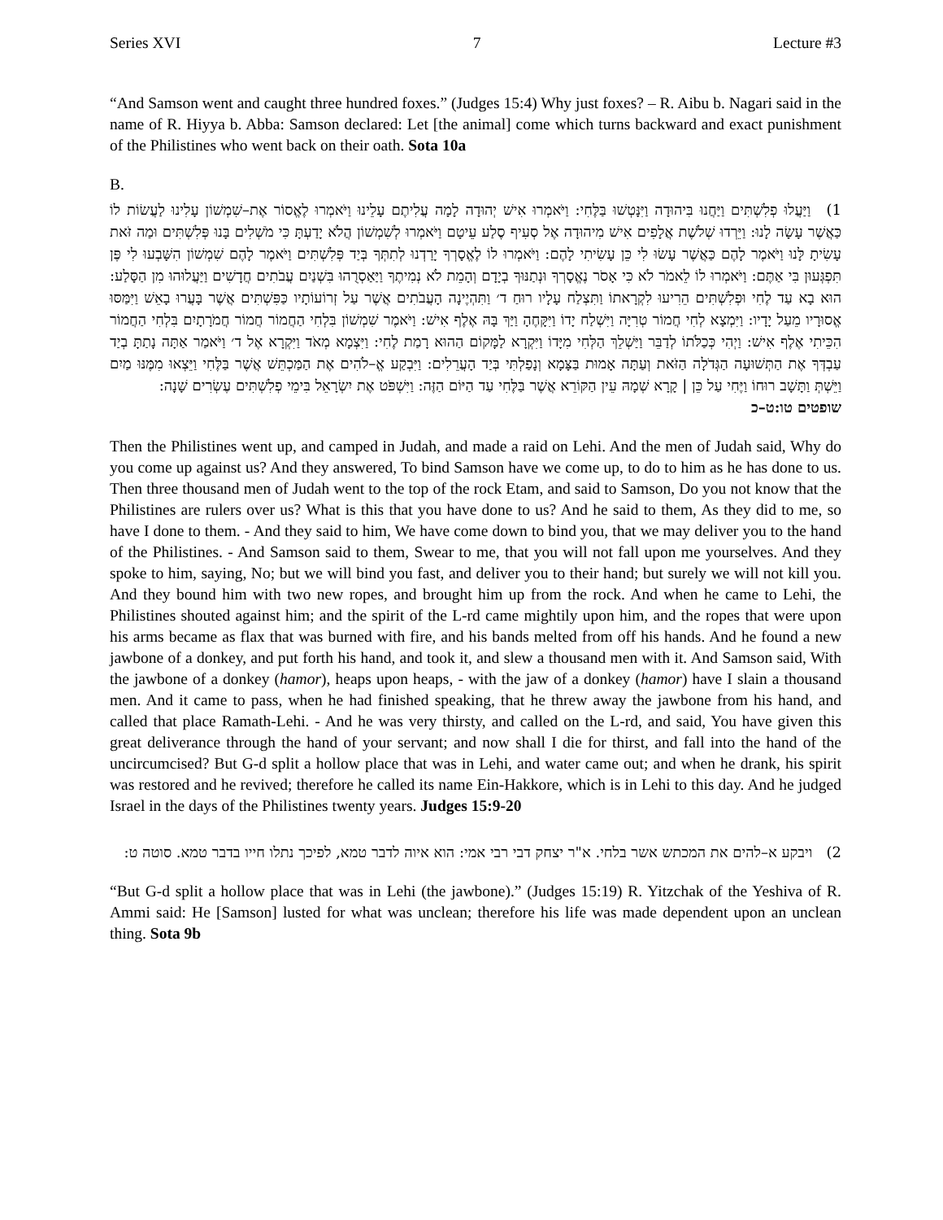Series XVI 7 Lecture #3
“And Samson went and caught three hundred foxes.” (Judges 15:4) Why just foxes? – R. Aibu b. Nagari said in the name of R. Hiyya b. Abba: Samson declared: Let [the animal] come which turns backward and exact punishment of the Philistines who went back on their oath. Sota 10a
B.
1) וַיַּעֲלוּ פְלִשְׁתִּים וַיַּחֲנוּ בִּיהוּדָה וַיִּנָּטְשׁוּ בַּלֶּחִי: וַיֹּאמְרוּ אִישׁ יְהוּדָה לָמָה עֲלִיתֶם עָלֵינוּ וַיֹּאמְרוּ לֶאֱסוֹר אֶת–שִׁמְשׁוֹן עָלִינוּ לַעֲשׂוֹת לוֹ כַּאֲשֶׁר עָשָׂה לָנוּ: וַיֵּרְדוּ שְׁלֹשֶׁת אֲלָפִים אִישׁ מִיהוּדָה אֶל סְעִיף סֶלַע עֵיטָם וַיֹּאמְרוּ לְשִׁמְשׁוֹן הֲלֹא יָדַעְתָּ כִּי מֹשְׁלִים בָּנוּ פְּלִשְׁתִּים וּמַה זֹּאת עָשִׂיתָ לָּנוּ וַיֹּאמֶר לָהֶם כַּאֲשֶׁר עָשׂוּ לִי כֵּן עָשִׂיתִי לָהֶם: וַיֹּאמְרוּ לוֹ לֶאֱסָרְךָ יָרַדְנוּ לְתִתְּךָ בְּיַד פְּלִשְׁתִּים וַיֹּאמֶר לָהֶם שִׁמְשׁוֹן הִשָּׁבְעוּ לִי פֶּן תִּפְגְּעוּן בִּי אַתֶּם: וַיֹּאמְרוּ לוֹ לֵאמֹר לֹא כִּי אָסֹר נֶאֱסָרְךָ וּנְתַנּוּךָ בְיָדָם וְהָמֵת לֹא נְמִיתֶךָ וַיַּאַסְרֻהוּ בִּשְׁנַיִם עֲבֹתִים חֲדָשִׁים וַיַּעֲלוּהוּ מִן הַסָּלַע: הוּא בָא עַד לֶחִי וּפְלִשְׁתִּים הֵרִיעוּ לִקְרָאתוֹ וַתִּצְלַח עָלָיו רוּחַ ד׳ וַתִּהְיֶינָה הָעֲבֹתִים אֲשֶׁר עַל זְרוֹעוֹתָיו כַּפִּשְׁתִּים אֲשֶׁר בָּעֲרוּ בָאֵשׁ וַיִּמַּסּוּ אֱסוּרָיו מֵעַל יָדָיו: וַיִּמְצָא לְחִי חֲמוֹר טְרִיָּה וַיִּשְׁלַח יָדוֹ וַיִּקָּחֶהָ וַיַּךְ בָּהּ אֶלֶף אִישׁ: וַיֹּאמֶר שִׁמְשׁוֹן בִּלְחִי הַחֲמוֹר חֲמוֹר חֲמֹרָתָיִם בִּלְחִי הַחֲמוֹר הִכֵּיתִי אֶלֶף אִישׁ: וַיְהִי כְּכַלֹּתוֹ לְדַבֵּר וַיַּשְׁלֵךְ הַלְּחִי מִיָּדוֹ וַיִּקְרָא לַמָּקוֹם הַהוּא רָמַת לֶחִי: וַיִּצְמָא מְאֹד וַיִּקְרָא אֶל ד׳ וַיֹּאמַר אַתָּה נָתַתָּ בְיַד עַבְדְּךָ אֶת הַתְּשׁוּעָה הַגְּדֹלָה הַזֹּאת וְעַתָּה אָמוּת בַּצָּמָא וְנָפַלְתִּי בְּיַד הָעֲרֵלִים: וַיִּבְקַע אֱ–לֹהִים אֶת הַמַּכְתֵּשׁ אֲשֶׁר בַּלֶּחִי וַיֵּצְאוּ מִמֶּנּוּ מַיִם וַיֵּשְׁתְּ וַתָּשָׁב רוּחוֹ וַיֶּחִי עַל כֵּן | קָרָא שְׁמָהּ עֵין הַקּוֹרֵא אֲשֶׁר בַּלֶּחִי עַד הַיּוֹם הַזֶּה: וַיִּשְׁפֹּט אֶת יִשְׂרָאֵל בִּימֵי פְלִשְׁתִּים עֶשְׂרִים שָׁנָה:
שופטים טו:ט–כ
Then the Philistines went up, and camped in Judah, and made a raid on Lehi. And the men of Judah said, Why do you come up against us? And they answered, To bind Samson have we come up, to do to him as he has done to us. Then three thousand men of Judah went to the top of the rock Etam, and said to Samson, Do you not know that the Philistines are rulers over us? What is this that you have done to us? And he said to them, As they did to me, so have I done to them. - And they said to him, We have come down to bind you, that we may deliver you to the hand of the Philistines. - And Samson said to them, Swear to me, that you will not fall upon me yourselves. And they spoke to him, saying, No; but we will bind you fast, and deliver you to their hand; but surely we will not kill you. And they bound him with two new ropes, and brought him up from the rock. And when he came to Lehi, the Philistines shouted against him; and the spirit of the L-rd came mightily upon him, and the ropes that were upon his arms became as flax that was burned with fire, and his bands melted from off his hands. And he found a new jawbone of a donkey, and put forth his hand, and took it, and slew a thousand men with it. And Samson said, With the jawbone of a donkey (hamor), heaps upon heaps, - with the jaw of a donkey (hamor) have I slain a thousand men. And it came to pass, when he had finished speaking, that he threw away the jawbone from his hand, and called that place Ramath-Lehi. - And he was very thirsty, and called on the L-rd, and said, You have given this great deliverance through the hand of your servant; and now shall I die for thirst, and fall into the hand of the uncircumcised? But G-d split a hollow place that was in Lehi, and water came out; and when he drank, his spirit was restored and he revived; therefore he called its name Ein-Hakkore, which is in Lehi to this day. And he judged Israel in the days of the Philistines twenty years. Judges 15:9-20
2) ויבקע א–להים את המכתש אשר בלחי. א"ר יצחק דבי רבי אמי: הוא איוה לדבר טמא, לפיכך נתלו חייו בדבר טמא. סוטה ט:
“But G-d split a hollow place that was in Lehi (the jawbone).” (Judges 15:19) R. Yitzchak of the Yeshiva of R. Ammi said: He [Samson] lusted for what was unclean; therefore his life was made dependent upon an unclean thing. Sota 9b